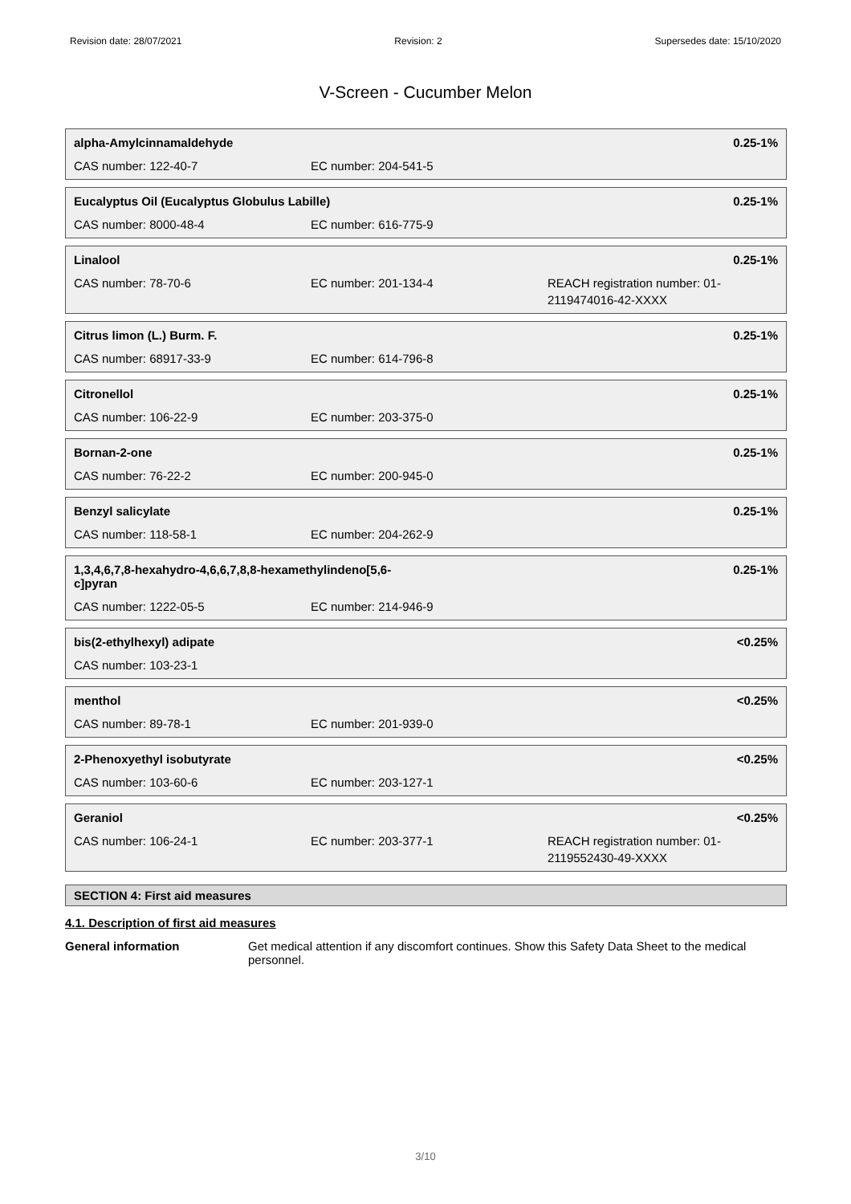Revision date: 28/07/2021 Revision: 2 Supersedes date: 15/10/2020
V-Screen - Cucumber Melon
alpha-Amylcinnamaldehyde 0.25-1%
CAS number: 122-40-7 EC number: 204-541-5
Eucalyptus Oil (Eucalyptus Globulus Labille) 0.25-1%
CAS number: 8000-48-4 EC number: 616-775-9
Linalool 0.25-1%
CAS number: 78-70-6 EC number: 201-134-4 REACH registration number: 01-
2119474016-42-XXXX
Citrus limon (L.) Burm. F. 0.25-1%
CAS number: 68917-33-9 EC number: 614-796-8
Citronellol 0.25-1%
CAS number: 106-22-9 EC number: 203-375-0
Bornan-2-one 0.25-1%
CAS number: 76-22-2 EC number: 200-945-0
Benzyl salicylate 0.25-1%
CAS number: 118-58-1 EC number: 204-262-9
1,3,4,6,7,8-hexahydro-4,6,6,7,8,8-hexamethylindeno[5,6-c]pyran 0.25-1%
CAS number: 1222-05-5 EC number: 214-946-9
bis(2-ethylhexyl) adipate <0.25%
CAS number: 103-23-1
menthol <0.25%
CAS number: 89-78-1 EC number: 201-939-0
2-Phenoxyethyl isobutyrate <0.25%
CAS number: 103-60-6 EC number: 203-127-1
Geraniol <0.25%
CAS number: 106-24-1 EC number: 203-377-1 REACH registration number: 01-
2119552430-49-XXXX
SECTION 4: First aid measures
4.1. Description of first aid measures
General information Get medical attention if any discomfort continues. Show this Safety Data Sheet to the medical personnel.
3/10